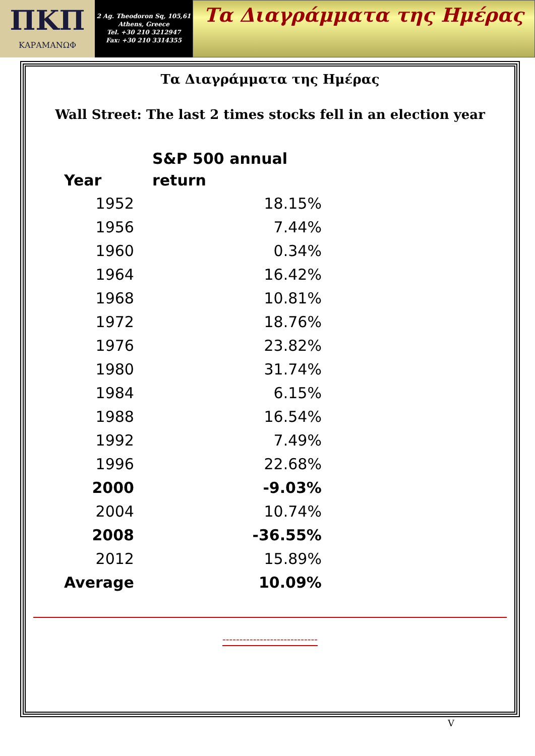ΠKΠ
ΚΑΡΑΜΑΝΩΦ
2 Ag. Theodoron Sq, 105,61
Athens, Greece
Tel. +30 210 3212947
Fax: +30 210 3314355
Τα Διαγράμματα της Ημέρας
Τα Διαγράμματα της Ημέρας
Wall Street: The last 2 times stocks fell in an election year
| Year | S&P 500 annual return |
| --- | --- |
| 1952 | 18.15% |
| 1956 | 7.44% |
| 1960 | 0.34% |
| 1964 | 16.42% |
| 1968 | 10.81% |
| 1972 | 18.76% |
| 1976 | 23.82% |
| 1980 | 31.74% |
| 1984 | 6.15% |
| 1988 | 16.54% |
| 1992 | 7.49% |
| 1996 | 22.68% |
| 2000 | -9.03% |
| 2004 | 10.74% |
| 2008 | -36.55% |
| 2012 | 15.89% |
| Average | 10.09% |
----------------------------
V